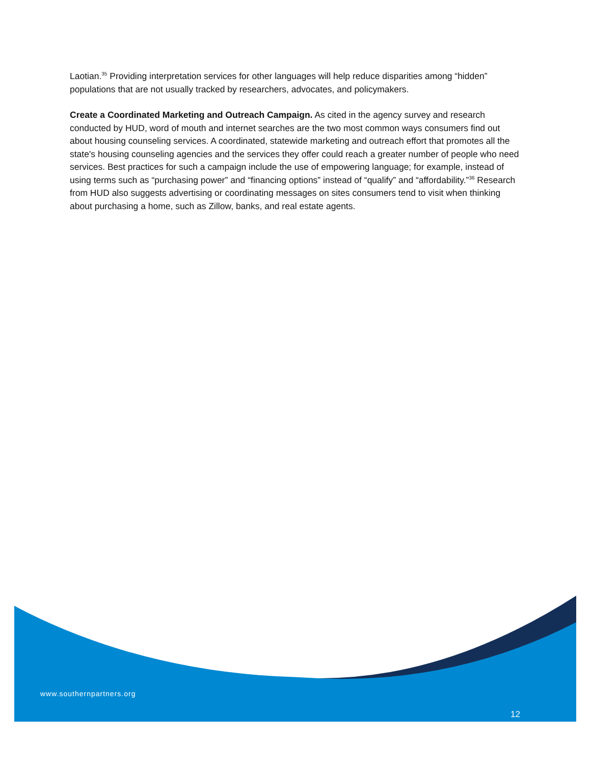Laotian.<sup>35</sup> Providing interpretation services for other languages will help reduce disparities among “hidden” populations that are not usually tracked by researchers, advocates, and policymakers.
Create a Coordinated Marketing and Outreach Campaign. As cited in the agency survey and research conducted by HUD, word of mouth and internet searches are the two most common ways consumers find out about housing counseling services. A coordinated, statewide marketing and outreach effort that promotes all the state's housing counseling agencies and the services they offer could reach a greater number of people who need services. Best practices for such a campaign include the use of empowering language; for example, instead of using terms such as “purchasing power” and “financing options” instead of “qualify” and “affordability.”<sup>36</sup> Research from HUD also suggests advertising or coordinating messages on sites consumers tend to visit when thinking about purchasing a home, such as Zillow, banks, and real estate agents.
www.southernpartners.org
12